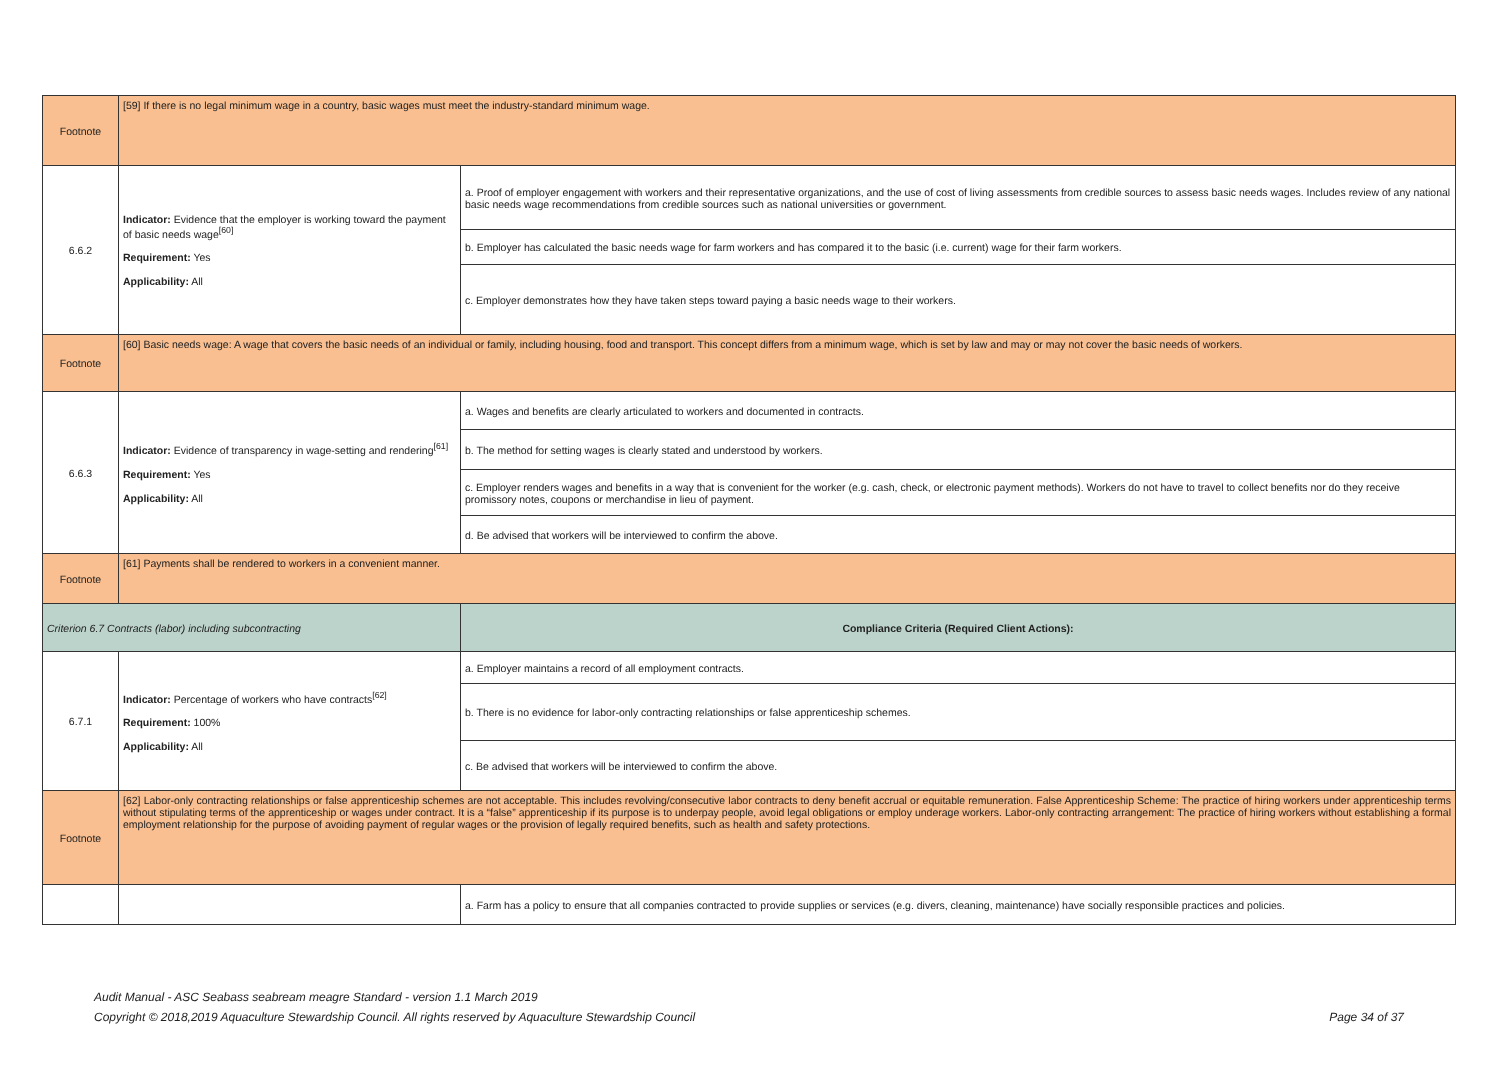| Footnote | [59] If there is no legal minimum wage in a country, basic wages must meet the industry-standard minimum wage. | |
| 6.6.2 | Indicator: Evidence that the employer is working toward the payment of basic needs wage<sup>[60]</sup> Requirement: Yes Applicability: All | a. Proof of employer engagement with workers and their representative organizations, and the use of cost of living assessments from credible sources to assess basic needs wages. Includes review of any national basic needs wage recommendations from credible sources such as national universities or government. |
| | | b. Employer has calculated the basic needs wage for farm workers and has compared it to the basic (i.e. current) wage for their farm workers. |
| | | c. Employer demonstrates how they have taken steps toward paying a basic needs wage to their workers. |
| Footnote | [60] Basic needs wage: A wage that covers the basic needs of an individual or family, including housing, food and transport. This concept differs from a minimum wage, which is set by law and may or may not cover the basic needs of workers. | |
| 6.6.3 | Indicator: Evidence of transparency in wage-setting and rendering<sup>[61]</sup> Requirement: Yes Applicability: All | a. Wages and benefits are clearly articulated to workers and documented in contracts. |
| | | b. The method for setting wages is clearly stated and understood by workers. |
| | | c. Employer renders wages and benefits in a way that is convenient for the worker (e.g. cash, check, or electronic payment methods). Workers do not have to travel to collect benefits nor do they receive promissory notes, coupons or merchandise in lieu of payment. |
| | | d. Be advised that workers will be interviewed to confirm the above. |
| Footnote | [61] Payments shall be rendered to workers in a convenient manner. | |
| Criterion 6.7 Contracts (labor) including subcontracting | | Compliance Criteria (Required Client Actions): |
| 6.7.1 | Indicator: Percentage of workers who have contracts<sup>[62]</sup> Requirement: 100% Applicability: All | a. Employer maintains a record of all employment contracts. |
| | | b. There is no evidence for labor-only contracting relationships or false apprenticeship schemes. |
| | | c. Be advised that workers will be interviewed to confirm the above. |
| Footnote | [62] Labor-only contracting relationships or false apprenticeship schemes are not acceptable. This includes revolving/consecutive labor contracts to deny benefit accrual or equitable remuneration. False Apprenticeship Scheme: The practice of hiring workers under apprenticeship terms without stipulating terms of the apprenticeship or wages under contract. It is a “false” apprenticeship if its purpose is to underpay people, avoid legal obligations or employ underage workers. Labor-only contracting arrangement: The practice of hiring workers without establishing a formal employment relationship for the purpose of avoiding payment of regular wages or the provision of legally required benefits, such as health and safety protections. | |
| | | a. Farm has a policy to ensure that all companies contracted to provide supplies or services (e.g. divers, cleaning, maintenance) have socially responsible practices and policies. |
Audit Manual - ASC Seabass seabream meagre Standard - version 1.1 March 2019
Copyright © 2018,2019 Aquaculture Stewardship Council. All rights reserved by Aquaculture Stewardship Council
Page 34 of 37